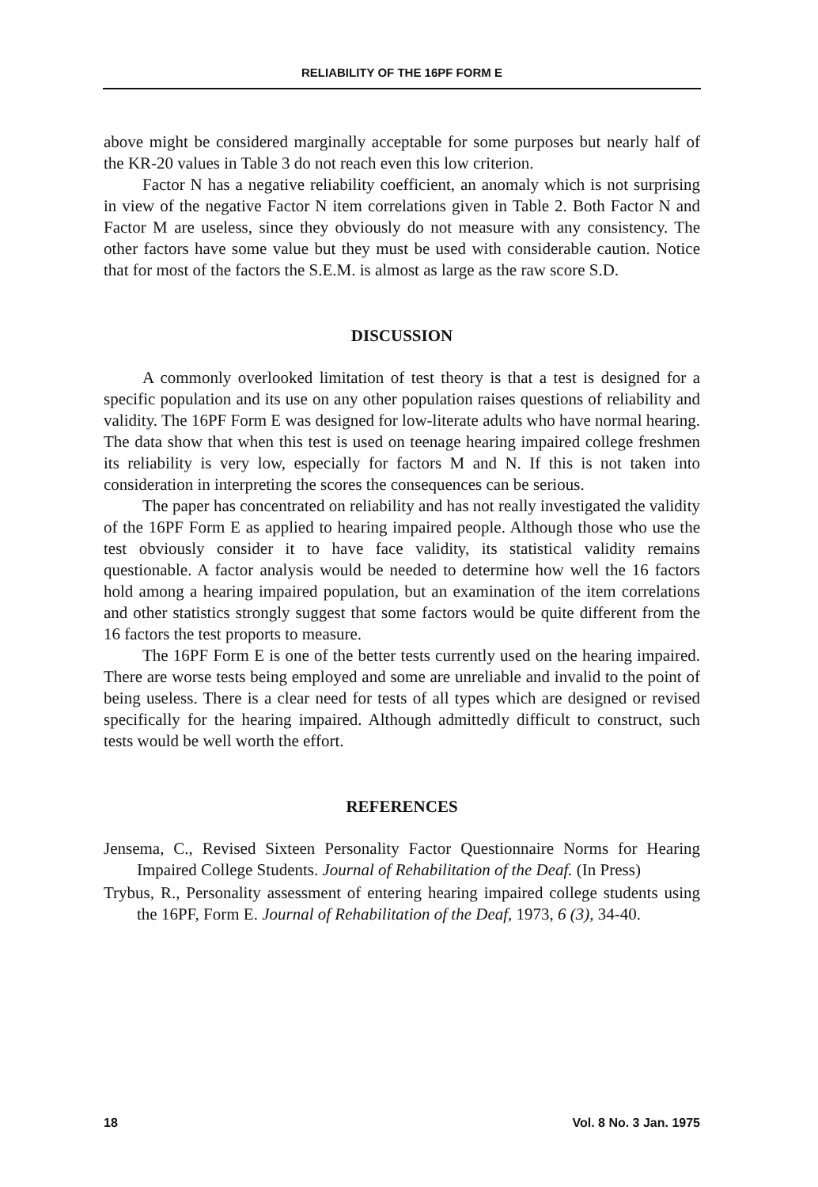RELIABILITY OF THE 16PF FORM E
above might be considered marginally acceptable for some purposes but nearly half of the KR-20 values in Table 3 do not reach even this low criterion.
Factor N has a negative reliability coefficient, an anomaly which is not surprising in view of the negative Factor N item correlations given in Table 2. Both Factor N and Factor M are useless, since they obviously do not measure with any consistency. The other factors have some value but they must be used with considerable caution. Notice that for most of the factors the S.E.M. is almost as large as the raw score S.D.
DISCUSSION
A commonly overlooked limitation of test theory is that a test is designed for a specific population and its use on any other population raises questions of reliability and validity. The 16PF Form E was designed for low-literate adults who have normal hearing. The data show that when this test is used on teenage hearing impaired college freshmen its reliability is very low, especially for factors M and N. If this is not taken into consideration in interpreting the scores the consequences can be serious.
The paper has concentrated on reliability and has not really investigated the validity of the 16PF Form E as applied to hearing impaired people. Although those who use the test obviously consider it to have face validity, its statistical validity remains questionable. A factor analysis would be needed to determine how well the 16 factors hold among a hearing impaired population, but an examination of the item correlations and other statistics strongly suggest that some factors would be quite different from the 16 factors the test proports to measure.
The 16PF Form E is one of the better tests currently used on the hearing impaired. There are worse tests being employed and some are unreliable and invalid to the point of being useless. There is a clear need for tests of all types which are designed or revised specifically for the hearing impaired. Although admittedly difficult to construct, such tests would be well worth the effort.
REFERENCES
Jensema, C., Revised Sixteen Personality Factor Questionnaire Norms for Hearing Impaired College Students. Journal of Rehabilitation of the Deaf. (In Press)
Trybus, R., Personality assessment of entering hearing impaired college students using the 16PF, Form E. Journal of Rehabilitation of the Deaf, 1973, 6 (3), 34-40.
18 Vol. 8 No. 3 Jan. 1975